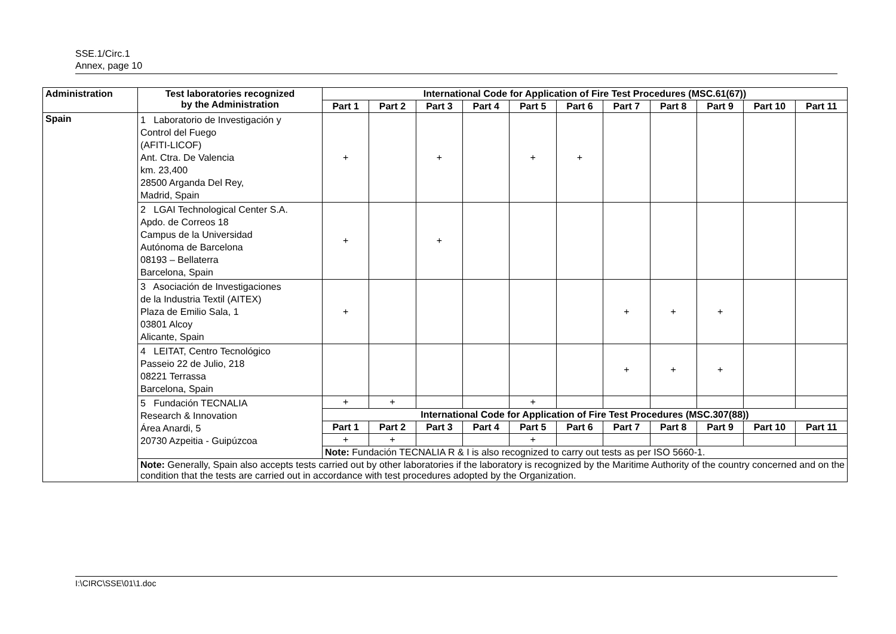SSE.1/Circ.1
Annex, page 10
| Administration | Test laboratories recognized by the Administration | International Code for Application of Fire Test Procedures (MSC.61(67)) | | | | | | | | | | |
| --- | --- | --- | --- | --- | --- | --- | --- | --- | --- | --- | --- | --- |
| | | Part 1 | Part 2 | Part 3 | Part 4 | Part 5 | Part 6 | Part 7 | Part 8 | Part 9 | Part 10 | Part 11 |
| Spain | 1 Laboratorio de Investigación y Control del Fuego (AFITI-LICOF) Ant. Ctra. De Valencia km. 23,400 28500 Arganda Del Rey, Madrid, Spain | + | | + | | + | + | | | | | |
| | 2 LGAI Technological Center S.A. Apdo. de Correos 18 Campus de la Universidad Autónoma de Barcelona 08193 – Bellaterra Barcelona, Spain | + | | + | | | | | | | | |
| | 3 Asociación de Investigaciones de la Industria Textil (AITEX) Plaza de Emilio Sala, 1 03801 Alcoy Alicante, Spain | + | | | | | | + | + | + | | |
| | 4 LEITAT, Centro Tecnológico Passeio 22 de Julio, 218 08221 Terrassa Barcelona, Spain | | | | | | | + | + | + | | |
| | 5 Fundación TECNALIA Research & Innovation Área Anardi, 5 20730 Azpeitia - Guipúzcoa | + | + | | | + | | | | | | |
| | | International Code for Application of Fire Test Procedures (MSC.307(88)) | | | | | | | | | | |
| | | Part 1 | Part 2 | Part 3 | Part 4 | Part 5 | Part 6 | Part 7 | Part 8 | Part 9 | Part 10 | Part 11 |
| | | + | + | | | + | | | | | | |
| | | Note: Fundación TECNALIA R & I is also recognized to carry out tests as per ISO 5660-1. | | | | | | | | | | |
| | Note: Generally, Spain also accepts tests carried out by other laboratories if the laboratory is recognized by the Maritime Authority of the country concerned and on the condition that the tests are carried out in accordance with test procedures adopted by the Organization. | | | | | | | | | | | |
I:\CIRC\SSE\01\1.doc